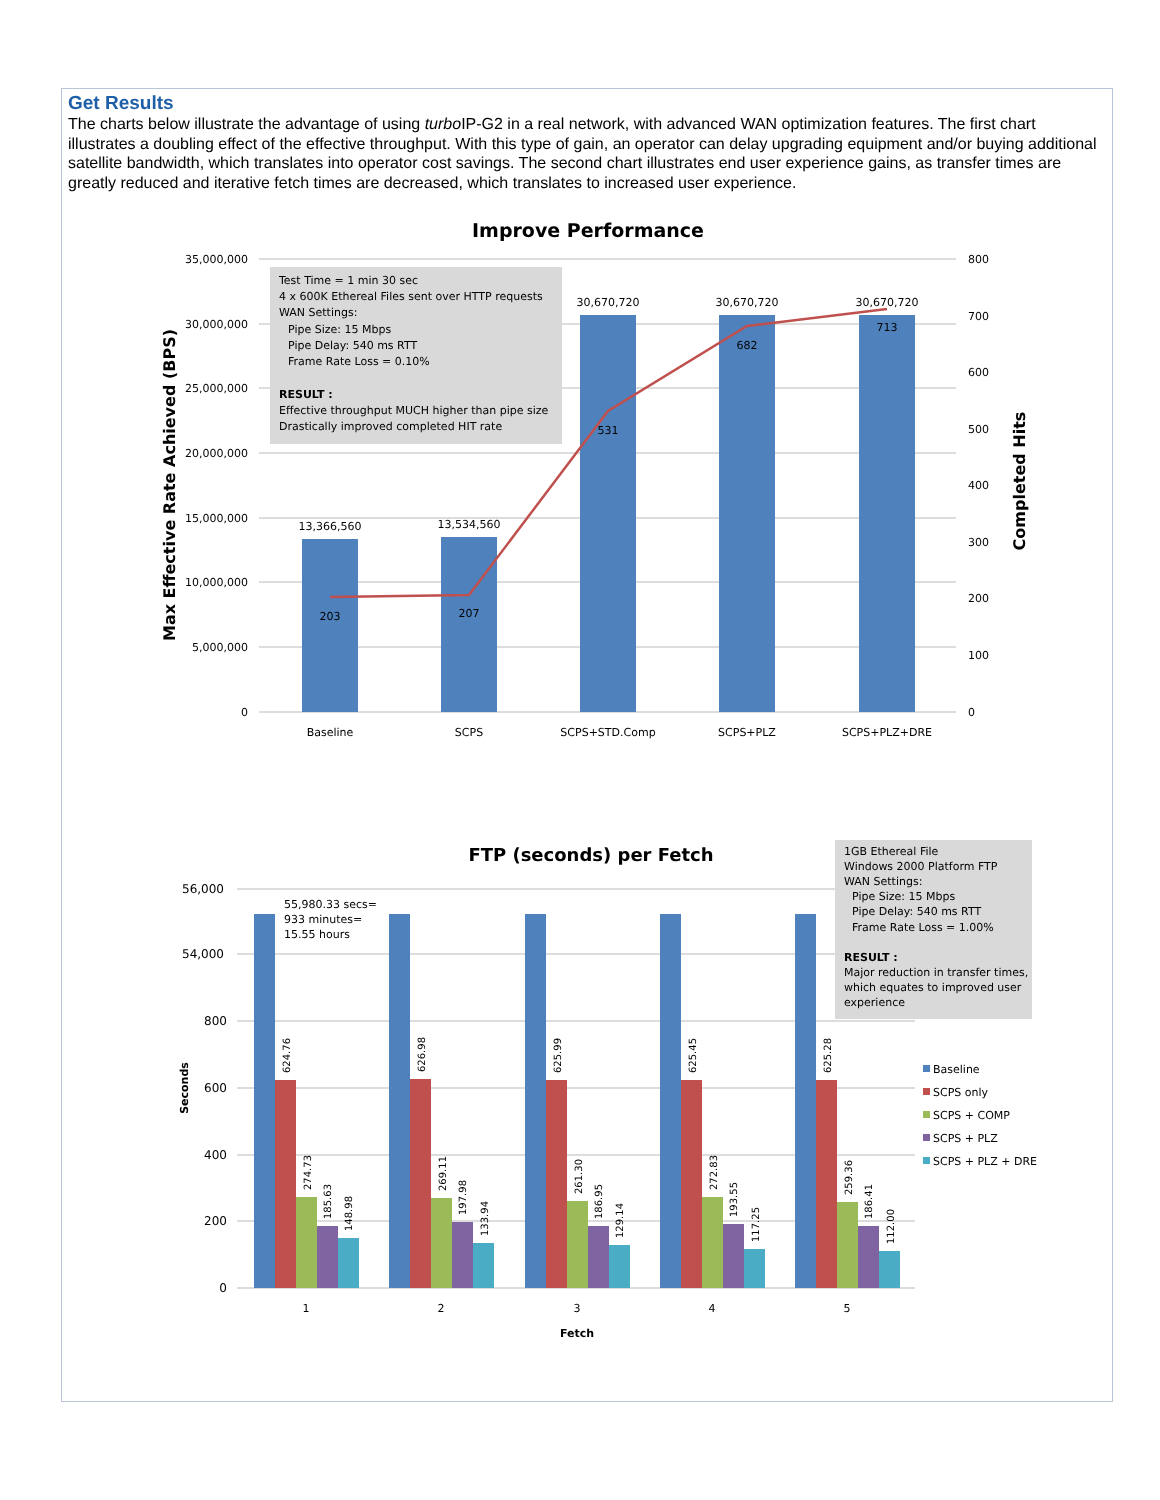Get Results
The charts below illustrate the advantage of using turbo IP-G2 in a real network, with advanced WAN optimization features. The first chart illustrates a doubling effect of the effective throughput. With this type of gain, an operator can delay upgrading equipment and/or buying additional satellite bandwidth, which translates into operator cost savings. The second chart illustrates end user experience gains, as transfer times are greatly reduced and iterative fetch times are decreased, which translates to increased user experience.
Improve Performance
35,000,000
30,000,000
25,000,000
20,000,000
15,000,000
10,000,000
5,000,000
0
800
700
600
500
400
300
200
100
0
Max Effective Rate Achieved (BPS)
Completed Hits
13,366,560
13,534,560
30,670,720
30,670,720
30,670,720
203
207
531
682
713
Baseline
SCPS
SCPS+STD.Comp
SCPS+PLZ
SCPS+PLZ+DRE
Test Time = 1 min 30 sec
4 x 600K Ethereal Files sent over HTTP requests
WAN Settings:
Pipe Size: 15 Mbps
Pipe Delay: 540 ms RTT
Frame Rate Loss = 0.10%
RESULT :
Effective throughput MUCH higher than pipe size
Drastically improved completed HIT rate
FTP (seconds) per Fetch
56,000
54,000
800
600
400
200
0
Seconds
624.76
274.73
185.63
148.98
626.98
269.11
197.98
133.94
625.99
261.30
186.95
129.14
625.45
272.83
193.55
117.25
625.28
259.36
186.41
112.00
1
2
3
4
5
Fetch
55,980.33 secs=
933 minutes=
15.55 hours
1GB Ethereal File
Windows 2000 Platform FTP
WAN Settings:
Pipe Size: 15 Mbps
Pipe Delay: 540 ms RTT
Frame Rate Loss = 1.00%
RESULT :
Major reduction in transfer times,
which equates to improved user
experience
Baseline
SCPS only
SCPS + COMP
SCPS + PLZ
SCPS + PLZ + DRE